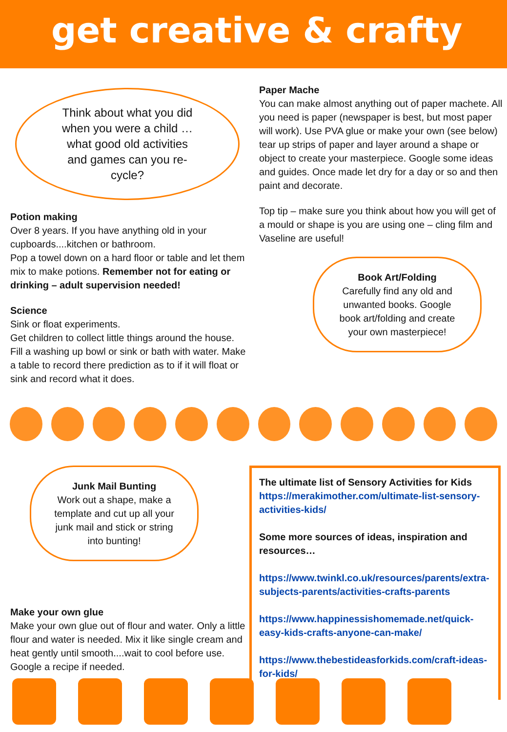get creative & crafty
Think about what you did when you were a child …what good old activities and games can you re-cycle?
Potion making
Over 8 years. If you have anything old in your cupboards....kitchen or bathroom.
Pop a towel down on a hard floor or table and let them mix to make potions. Remember not for eating or drinking – adult supervision needed!
Science
Sink or float experiments.
Get children to collect little things around the house. Fill a washing up bowl or sink or bath with water. Make a table to record there prediction as to if it will float or sink and record what it does.
Paper Mache
You can make almost anything out of paper machete. All you need is paper (newspaper is best, but most paper will work). Use PVA glue or make your own (see below) tear up strips of paper and layer around a shape or object to create your masterpiece. Google some ideas and guides. Once made let dry for a day or so and then paint and decorate.
Top tip – make sure you think about how you will get of a mould or shape is you are using one – cling film and Vaseline are useful!
Book Art/Folding
Carefully find any old and unwanted books. Google book art/folding and create your own masterpiece!
Junk Mail Bunting
Work out a shape, make a template and cut up all your junk mail and stick or string into bunting!
Make your own glue
Make your own glue out of flour and water. Only a little flour and water is needed. Mix it like single cream and heat gently until smooth....wait to cool before use. Google a recipe if needed.
The ultimate list of Sensory Activities for Kids
https://merakimother.com/ultimate-list-sensory-activities-kids/
Some more sources of ideas, inspiration and resources…
https://www.twinkl.co.uk/resources/parents/extra-subjects-parents/activities-crafts-parents
https://www.happinessishomemade.net/quick-easy-kids-crafts-anyone-can-make/
https://www.thebestideasforkids.com/craft-ideas-for-kids/